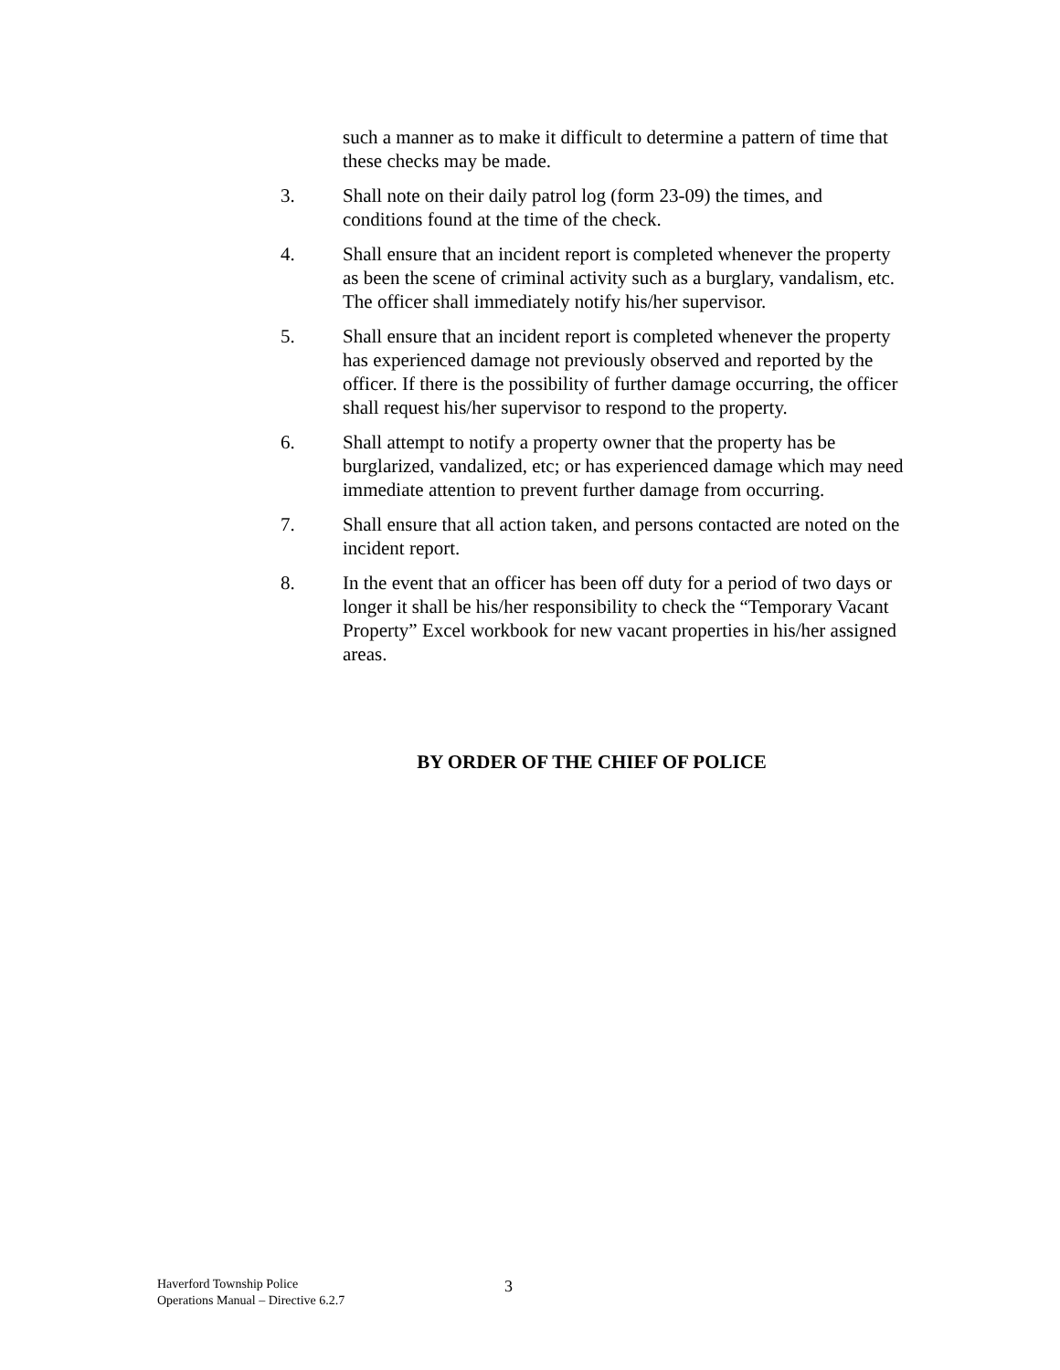such a manner as to make it difficult to determine a pattern of time that these checks may be made.
3. Shall note on their daily patrol log (form 23-09) the times, and conditions found at the time of the check.
4. Shall ensure that an incident report is completed whenever the property as been the scene of criminal activity such as a burglary, vandalism, etc. The officer shall immediately notify his/her supervisor.
5. Shall ensure that an incident report is completed whenever the property has experienced damage not previously observed and reported by the officer. If there is the possibility of further damage occurring, the officer shall request his/her supervisor to respond to the property.
6. Shall attempt to notify a property owner that the property has be burglarized, vandalized, etc; or has experienced damage which may need immediate attention to prevent further damage from occurring.
7. Shall ensure that all action taken, and persons contacted are noted on the incident report.
8. In the event that an officer has been off duty for a period of two days or longer it shall be his/her responsibility to check the “Temporary Vacant Property” Excel workbook for new vacant properties in his/her assigned areas.
BY ORDER OF THE CHIEF OF POLICE
Haverford Township Police
Operations Manual – Directive 6.2.7
3